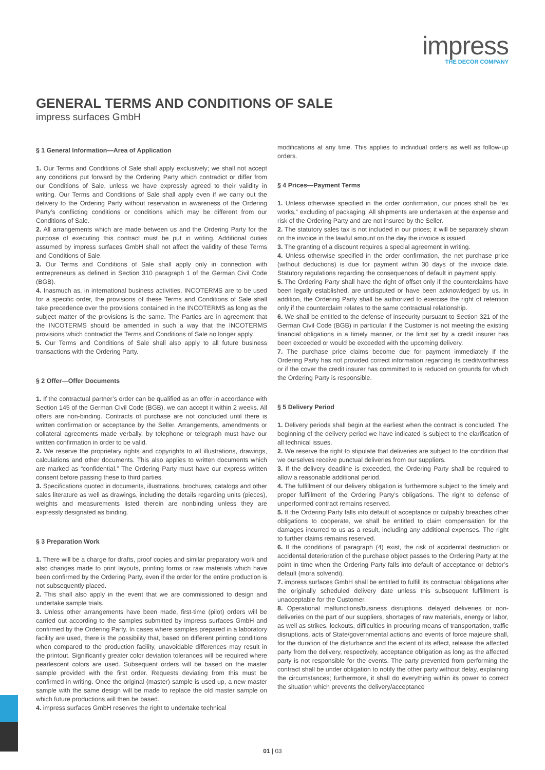impress
THE DECOR COMPANY
GENERAL TERMS AND CONDITIONS OF SALE
impress surfaces GmbH
§ 1 General Information—Area of Application
1. Our Terms and Conditions of Sale shall apply exclusively; we shall not accept any conditions put forward by the Ordering Party which contradict or differ from our Conditions of Sale, unless we have expressly agreed to their validity in writing. Our Terms and Conditions of Sale shall apply even if we carry out the delivery to the Ordering Party without reservation in awareness of the Ordering Party’s conflicting conditions or conditions which may be different from our Conditions of Sale.
2. All arrangements which are made between us and the Ordering Party for the purpose of executing this contract must be put in writing. Additional duties assumed by impress surfaces GmbH shall not affect the validity of these Terms and Conditions of Sale.
3. Our Terms and Conditions of Sale shall apply only in connection with entrepreneurs as defined in Section 310 paragraph 1 of the German Civil Code (BGB).
4. Inasmuch as, in international business activities, INCOTERMS are to be used for a specific order, the provisions of these Terms and Conditions of Sale shall take precedence over the provisions contained in the INCOTERMS as long as the subject matter of the provisions is the same. The Parties are in agreement that the INCOTERMS should be amended in such a way that the INCOTERMS provisions which contradict the Terms and Conditions of Sale no longer apply.
5. Our Terms and Conditions of Sale shall also apply to all future business transactions with the Ordering Party.
§ 2 Offer—Offer Documents
1. If the contractual partner’s order can be qualified as an offer in accordance with Section 145 of the German Civil Code (BGB), we can accept it within 2 weeks. All offers are non-binding. Contracts of purchase are not concluded until there is written confirmation or acceptance by the Seller. Arrangements, amendments or collateral agreements made verbally, by telephone or telegraph must have our written confirmation in order to be valid.
2. We reserve the proprietary rights and copyrights to all illustrations, drawings, calculations and other documents. This also applies to written documents which are marked as “confidential.” The Ordering Party must have our express written consent before passing these to third parties.
3. Specifications quoted in documents, illustrations, brochures, catalogs and other sales literature as well as drawings, including the details regarding units (pieces), weights and measurements listed therein are nonbinding unless they are expressly designated as binding.
§ 3 Preparation Work
1. There will be a charge for drafts, proof copies and similar preparatory work and also changes made to print layouts, printing forms or raw materials which have been confirmed by the Ordering Party, even if the order for the entire production is not subsequently placed.
2. This shall also apply in the event that we are commissioned to design and undertake sample trials.
3. Unless other arrangements have been made, first-time (pilot) orders will be carried out according to the samples submitted by impress surfaces GmbH and confirmed by the Ordering Party. In cases where samples prepared in a laboratory facility are used, there is the possibility that, based on different printing conditions when compared to the production facility, unavoidable differences may result in the printout. Significantly greater color deviation tolerances will be required where pearlescent colors are used. Subsequent orders will be based on the master sample provided with the first order. Requests deviating from this must be confirmed in writing. Once the original (master) sample is used up, a new master sample with the same design will be made to replace the old master sample on which future productions will then be based.
4. impress surfaces GmbH reserves the right to undertake technical
modifications at any time. This applies to individual orders as well as follow-up orders.
§ 4 Prices—Payment Terms
1. Unless otherwise specified in the order confirmation, our prices shall be “ex works,” excluding of packaging. All shipments are undertaken at the expense and risk of the Ordering Party and are not insured by the Seller.
2. The statutory sales tax is not included in our prices; it will be separately shown on the invoice in the lawful amount on the day the invoice is issued.
3. The granting of a discount requires a special agreement in writing.
4. Unless otherwise specified in the order confirmation, the net purchase price (without deductions) is due for payment within 30 days of the invoice date. Statutory regulations regarding the consequences of default in payment apply.
5. The Ordering Party shall have the right of offset only if the counterclaims have been legally established, are undisputed or have been acknowledged by us. In addition, the Ordering Party shall be authorized to exercise the right of retention only if the counterclaim relates to the same contractual relationship.
6. We shall be entitled to the defense of insecurity pursuant to Section 321 of the German Civil Code (BGB) in particular if the Customer is not meeting the existing financial obligations in a timely manner, or the limit set by a credit insurer has been exceeded or would be exceeded with the upcoming delivery.
7. The purchase price claims become due for payment immediately if the Ordering Party has not provided correct information regarding its creditworthiness or if the cover the credit insurer has committed to is reduced on grounds for which the Ordering Party is responsible.
§ 5 Delivery Period
1. Delivery periods shall begin at the earliest when the contract is concluded. The beginning of the delivery period we have indicated is subject to the clarification of all technical issues.
2. We reserve the right to stipulate that deliveries are subject to the condition that we ourselves receive punctual deliveries from our suppliers.
3. If the delivery deadline is exceeded, the Ordering Party shall be required to allow a reasonable additional period.
4. The fulfillment of our delivery obligation is furthermore subject to the timely and proper fulfillment of the Ordering Party’s obligations. The right to defense of unperformed contract remains reserved.
5. If the Ordering Party falls into default of acceptance or culpably breaches other obligations to cooperate, we shall be entitled to claim compensation for the damages incurred to us as a result, including any additional expenses. The right to further claims remains reserved.
6. If the conditions of paragraph (4) exist, the risk of accidental destruction or accidental deterioration of the purchase object passes to the Ordering Party at the point in time when the Ordering Party falls into default of acceptance or debtor’s default (mora solvendi).
7. impress surfaces GmbH shall be entitled to fulfill its contractual obligations after the originally scheduled delivery date unless this subsequent fulfillment is unacceptable for the Customer.
8. Operational malfunctions/business disruptions, delayed deliveries or non-deliveries on the part of our suppliers, shortages of raw materials, energy or labor, as well as strikes, lockouts, difficulties in procuring means of transportation, traffic disruptions, acts of State/governmental actions and events of force majeure shall, for the duration of the disturbance and the extent of its effect, release the affected party from the delivery, respectively, acceptance obligation as long as the affected party is not responsible for the events. The party prevented from performing the contract shall be under obligation to notify the other party without delay, explaining the circumstances; furthermore, it shall do everything within its power to correct the situation which prevents the delivery/acceptance
01 | 03